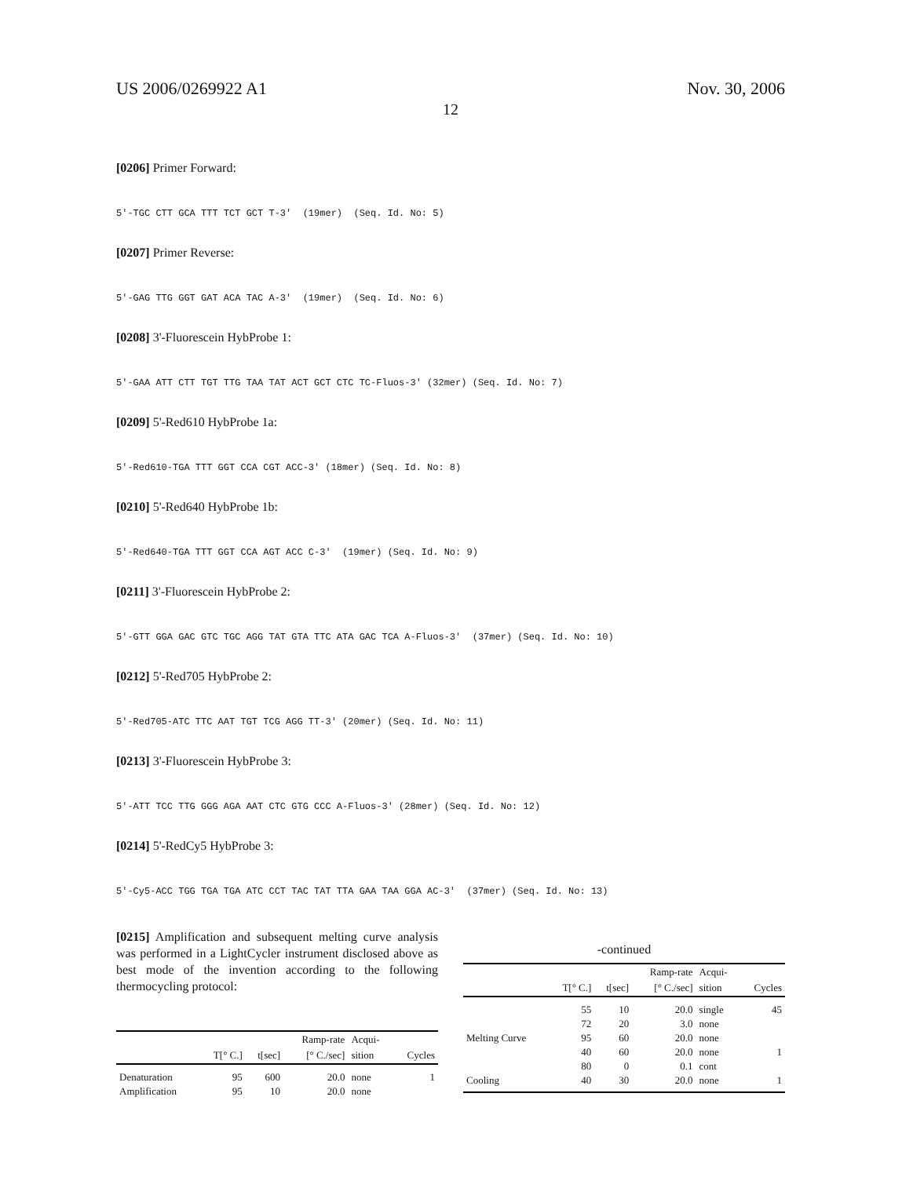US 2006/0269922 A1 Nov. 30, 2006
12
[0206] Primer Forward:
5'-TGC CTT GCA TTT TCT GCT T-3' (19mer) (Seq. Id. No: 5)
[0207] Primer Reverse:
5'-GAG TTG GGT GAT ACA TAC A-3' (19mer) (Seq. Id. No: 6)
[0208] 3'-Fluorescein HybProbe 1:
5'-GAA ATT CTT TGT TTG TAA TAT ACT GCT CTC TC-Fluos-3' (32mer) (Seq. Id. No: 7)
[0209] 5'-Red610 HybProbe 1a:
5'-Red610-TGA TTT GGT CCA CGT ACC-3' (18mer) (Seq. Id. No: 8)
[0210] 5'-Red640 HybProbe 1b:
5'-Red640-TGA TTT GGT CCA AGT ACC C-3' (19mer) (Seq. Id. No: 9)
[0211] 3'-Fluorescein HybProbe 2:
5'-GTT GGA GAC GTC TGC AGG TAT GTA TTC ATA GAC TCA A-Fluos-3' (37mer) (Seq. Id. No: 10)
[0212] 5'-Red705 HybProbe 2:
5'-Red705-ATC TTC AAT TGT TCG AGG TT-3' (20mer) (Seq. Id. No: 11)
[0213] 3'-Fluorescein HybProbe 3:
5'-ATT TCC TTG GGG AGA AAT CTC GTG CCC A-Fluos-3' (28mer) (Seq. Id. No: 12)
[0214] 5'-RedCy5 HybProbe 3:
5'-Cy5-ACC TGG TGA TGA ATC CCT TAC TAT TTA GAA TAA GGA AC-3' (37mer) (Seq. Id. No: 13)
[0215] Amplification and subsequent melting curve analysis was performed in a LightCycler instrument disclosed above as best mode of the invention according to the following thermocycling protocol:
| | | | Ramp-rate | Acqui- | |
| --- | --- | --- | --- | --- | --- |
| | T[° C.] | t[sec] | [° C./sec] | sition | Cycles |
| Denaturation | 95 | 600 | 20.0 | none | 1 |
| Amplification | 95 | 10 | 20.0 | none | |
-continued
| | | | Ramp-rate | Acqui- | |
| --- | --- | --- | --- | --- | --- |
| | T[° C.] | t[sec] | [° C./sec] | sition | Cycles |
| | 55 | 10 | 20.0 | single | 45 |
| | 72 | 20 | 3.0 | none | |
| Melting Curve | 95 | 60 | 20.0 | none | |
| | 40 | 60 | 20.0 | none | 1 |
| | 80 | 0 | 0.1 | cont | |
| Cooling | 40 | 30 | 20.0 | none | 1 |